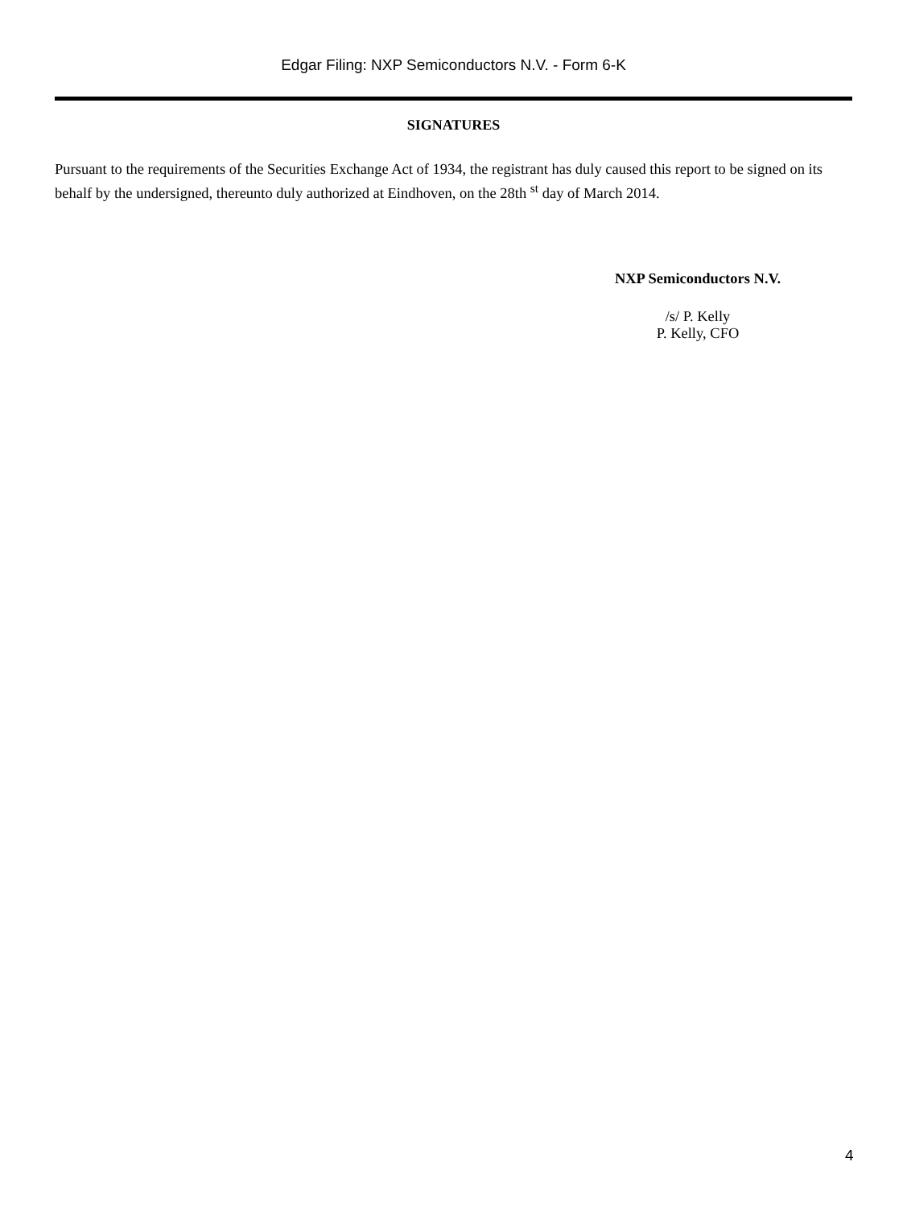Edgar Filing: NXP Semiconductors N.V. - Form 6-K
SIGNATURES
Pursuant to the requirements of the Securities Exchange Act of 1934, the registrant has duly caused this report to be signed on its behalf by the undersigned, thereunto duly authorized at Eindhoven, on the 28th <sup>st</sup> day of March 2014.
NXP Semiconductors N.V.
/s/ P. Kelly
P. Kelly, CFO
4